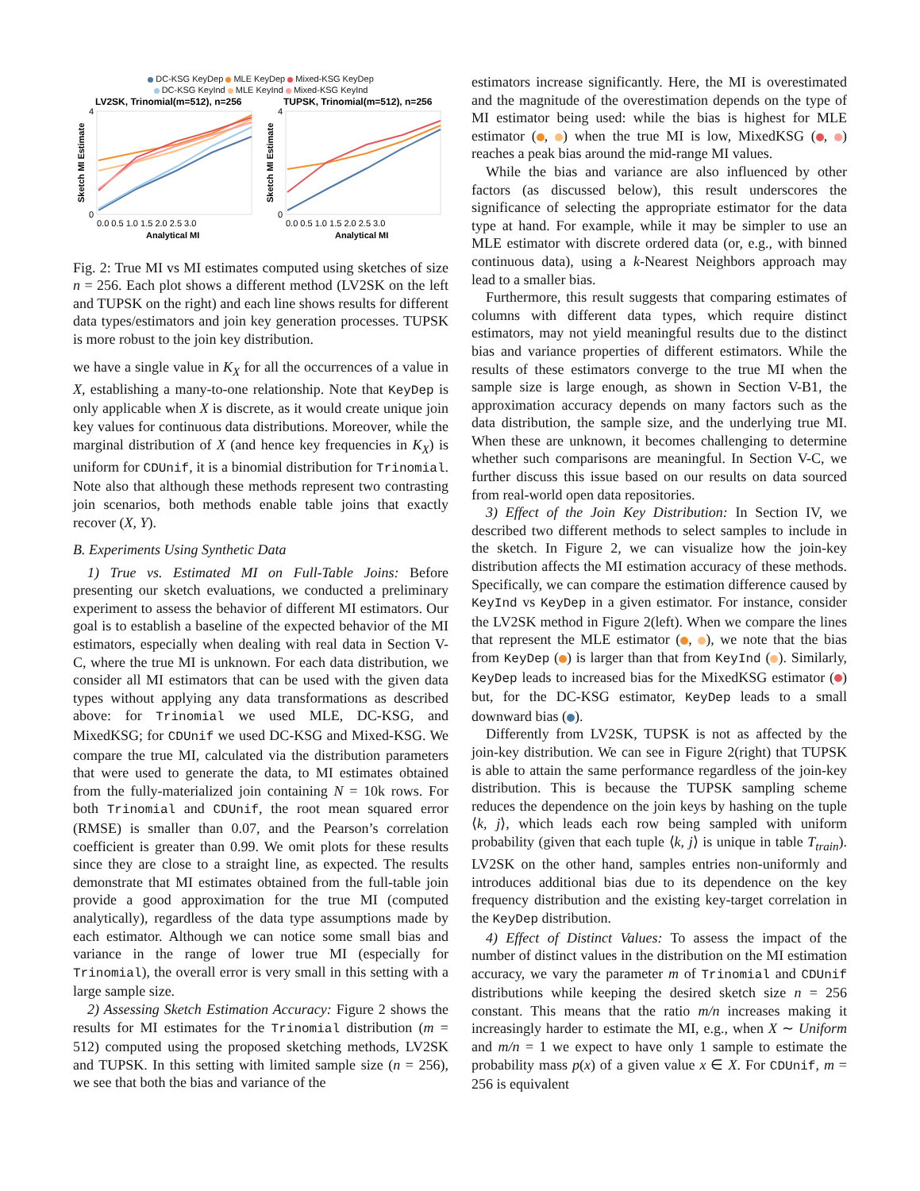DC-KSG KeyDep MLE KeyDep Mixed-KSG KeyDep
DC-KSG KeyInd MLE KeyInd Mixed-KSG KeyInd
LV2SK, Trinomial(m=512), n=256
TUPSK, Trinomial(m=512), n=256
4
0
4
0
0.0 0.5 1.0 1.5 2.0 2.5 3.0
0.0 0.5 1.0 1.5 2.0 2.5 3.0
Analytical MI
Analytical MI
Sketch MI Estimate
Sketch MI Estimate
Fig. 2: True MI vs MI estimates computed using sketches of size n = 256. Each plot shows a different method (LV2SK on the left and TUPSK on the right) and each line shows results for different data types/estimators and join key generation processes. TUPSK is more robust to the join key distribution.
we have a single value in K<sub>X</sub> for all the occurrences of a value in X, establishing a many-to-one relationship. Note that KeyDep is only applicable when X is discrete, as it would create unique join key values for continuous data distributions. Moreover, while the marginal distribution of X (and hence key frequencies in K<sub>X</sub>) is uniform for CDUnif, it is a binomial distribution for Trinomial. Note also that although these methods represent two contrasting join scenarios, both methods enable table joins that exactly recover (X, Y).
B. Experiments Using Synthetic Data
1) True vs. Estimated MI on Full-Table Joins: Before presenting our sketch evaluations, we conducted a preliminary experiment to assess the behavior of different MI estimators. Our goal is to establish a baseline of the expected behavior of the MI estimators, especially when dealing with real data in Section V-C, where the true MI is unknown. For each data distribution, we consider all MI estimators that can be used with the given data types without applying any data transformations as described above: for Trinomial we used MLE, DC-KSG, and MixedKSG; for CDUnif we used DC-KSG and Mixed-KSG. We compare the true MI, calculated via the distribution parameters that were used to generate the data, to MI estimates obtained from the fully-materialized join containing N = 10k rows. For both Trinomial and CDUnif, the root mean squared error (RMSE) is smaller than 0.07, and the Pearson’s correlation coefficient is greater than 0.99. We omit plots for these results since they are close to a straight line, as expected. The results demonstrate that MI estimates obtained from the full-table join provide a good approximation for the true MI (computed analytically), regardless of the data type assumptions made by each estimator. Although we can notice some small bias and variance in the range of lower true MI (especially for Trinomial), the overall error is very small in this setting with a large sample size.
2) Assessing Sketch Estimation Accuracy: Figure 2 shows the results for MI estimates for the Trinomial distribution (m = 512) computed using the proposed sketching methods, LV2SK and TUPSK. In this setting with limited sample size (n = 256), we see that both the bias and variance of the
estimators increase significantly. Here, the MI is overestimated and the magnitude of the overestimation depends on the type of MI estimator being used: while the bias is highest for MLE estimator ( , ) when the true MI is low, MixedKSG ( , ) reaches a peak bias around the mid-range MI values.
While the bias and variance are also influenced by other factors (as discussed below), this result underscores the significance of selecting the appropriate estimator for the data type at hand. For example, while it may be simpler to use an MLE estimator with discrete ordered data (or, e.g., with binned continuous data), using a k-Nearest Neighbors approach may lead to a smaller bias.
Furthermore, this result suggests that comparing estimates of columns with different data types, which require distinct estimators, may not yield meaningful results due to the distinct bias and variance properties of different estimators. While the results of these estimators converge to the true MI when the sample size is large enough, as shown in Section V-B1, the approximation accuracy depends on many factors such as the data distribution, the sample size, and the underlying true MI. When these are unknown, it becomes challenging to determine whether such comparisons are meaningful. In Section V-C, we further discuss this issue based on our results on data sourced from real-world open data repositories.
3) Effect of the Join Key Distribution: In Section IV, we described two different methods to select samples to include in the sketch. In Figure 2, we can visualize how the join-key distribution affects the MI estimation accuracy of these methods. Specifically, we can compare the estimation difference caused by KeyInd vs KeyDep in a given estimator. For instance, consider the LV2SK method in Figure 2(left). When we compare the lines that represent the MLE estimator ( , ), we note that the bias from KeyDep ( ) is larger than that from KeyInd ( ). Similarly, KeyDep leads to increased bias for the MixedKSG estimator ( ) but, for the DC-KSG estimator, KeyDep leads to a small downward bias ( ).
Differently from LV2SK, TUPSK is not as affected by the join-key distribution. We can see in Figure 2(right) that TUPSK is able to attain the same performance regardless of the join-key distribution. This is because the TUPSK sampling scheme reduces the dependence on the join keys by hashing on the tuple ⟨k, j⟩, which leads each row being sampled with uniform probability (given that each tuple ⟨k, j⟩ is unique in table T<sub>train</sub>). LV2SK on the other hand, samples entries non-uniformly and introduces additional bias due to its dependence on the key frequency distribution and the existing key-target correlation in the KeyDep distribution.
4) Effect of Distinct Values: To assess the impact of the number of distinct values in the distribution on the MI estimation accuracy, we vary the parameter m of Trinomial and CDUnif distributions while keeping the desired sketch size n = 256 constant. This means that the ratio m/n increases making it increasingly harder to estimate the MI, e.g., when X ∼ Uniform and m/n = 1 we expect to have only 1 sample to estimate the probability mass p(x) of a given value x ∈ X. For CDUnif, m = 256 is equivalent